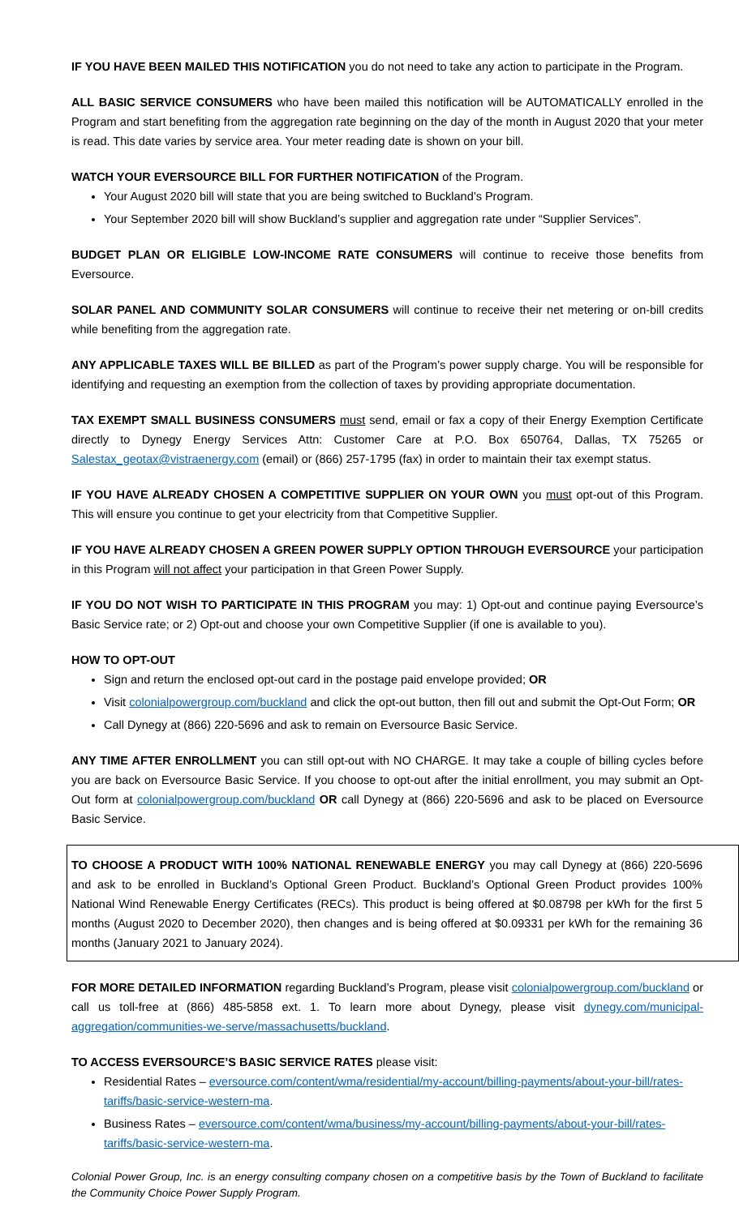IF YOU HAVE BEEN MAILED THIS NOTIFICATION you do not need to take any action to participate in the Program.
ALL BASIC SERVICE CONSUMERS who have been mailed this notification will be AUTOMATICALLY enrolled in the Program and start benefiting from the aggregation rate beginning on the day of the month in August 2020 that your meter is read. This date varies by service area. Your meter reading date is shown on your bill.
WATCH YOUR EVERSOURCE BILL FOR FURTHER NOTIFICATION of the Program.
Your August 2020 bill will state that you are being switched to Buckland’s Program.
Your September 2020 bill will show Buckland’s supplier and aggregation rate under “Supplier Services”.
BUDGET PLAN OR ELIGIBLE LOW-INCOME RATE CONSUMERS will continue to receive those benefits from Eversource.
SOLAR PANEL AND COMMUNITY SOLAR CONSUMERS will continue to receive their net metering or on-bill credits while benefiting from the aggregation rate.
ANY APPLICABLE TAXES WILL BE BILLED as part of the Program’s power supply charge. You will be responsible for identifying and requesting an exemption from the collection of taxes by providing appropriate documentation.
TAX EXEMPT SMALL BUSINESS CONSUMERS must send, email or fax a copy of their Energy Exemption Certificate directly to Dynegy Energy Services Attn: Customer Care at P.O. Box 650764, Dallas, TX 75265 or Salestax_geotax@vistraenergy.com (email) or (866) 257-1795 (fax) in order to maintain their tax exempt status.
IF YOU HAVE ALREADY CHOSEN A COMPETITIVE SUPPLIER ON YOUR OWN you must opt-out of this Program. This will ensure you continue to get your electricity from that Competitive Supplier.
IF YOU HAVE ALREADY CHOSEN A GREEN POWER SUPPLY OPTION THROUGH EVERSOURCE your participation in this Program will not affect your participation in that Green Power Supply.
IF YOU DO NOT WISH TO PARTICIPATE IN THIS PROGRAM you may: 1) Opt-out and continue paying Eversource’s Basic Service rate; or 2) Opt-out and choose your own Competitive Supplier (if one is available to you).
HOW TO OPT-OUT
Sign and return the enclosed opt-out card in the postage paid envelope provided; OR
Visit colonialpowergroup.com/buckland and click the opt-out button, then fill out and submit the Opt-Out Form; OR
Call Dynegy at (866) 220-5696 and ask to remain on Eversource Basic Service.
ANY TIME AFTER ENROLLMENT you can still opt-out with NO CHARGE. It may take a couple of billing cycles before you are back on Eversource Basic Service. If you choose to opt-out after the initial enrollment, you may submit an Opt-Out form at colonialpowergroup.com/buckland OR call Dynegy at (866) 220-5696 and ask to be placed on Eversource Basic Service.
TO CHOOSE A PRODUCT WITH 100% NATIONAL RENEWABLE ENERGY you may call Dynegy at (866) 220-5696 and ask to be enrolled in Buckland’s Optional Green Product. Buckland’s Optional Green Product provides 100% National Wind Renewable Energy Certificates (RECs). This product is being offered at $0.08798 per kWh for the first 5 months (August 2020 to December 2020), then changes and is being offered at $0.09331 per kWh for the remaining 36 months (January 2021 to January 2024).
FOR MORE DETAILED INFORMATION regarding Buckland’s Program, please visit colonialpowergroup.com/buckland or call us toll-free at (866) 485-5858 ext. 1. To learn more about Dynegy, please visit dynegy.com/municipal-aggregation/communities-we-serve/massachusetts/buckland.
TO ACCESS EVERSOURCE’S BASIC SERVICE RATES please visit:
Residential Rates – eversource.com/content/wma/residential/my-account/billing-payments/about-your-bill/rates-tariffs/basic-service-western-ma.
Business Rates – eversource.com/content/wma/business/my-account/billing-payments/about-your-bill/rates-tariffs/basic-service-western-ma.
Colonial Power Group, Inc. is an energy consulting company chosen on a competitive basis by the Town of Buckland to facilitate the Community Choice Power Supply Program.